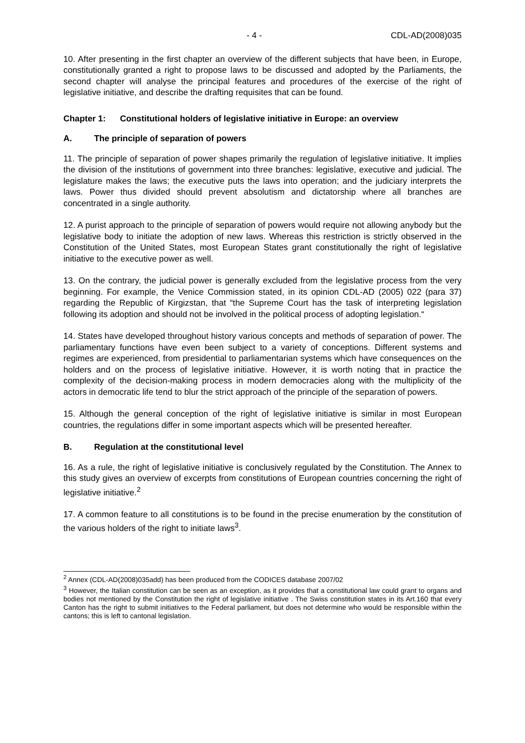- 4 - CDL-AD(2008)035
10. After presenting in the first chapter an overview of the different subjects that have been, in Europe, constitutionally granted a right to propose laws to be discussed and adopted by the Parliaments, the second chapter will analyse the principal features and procedures of the exercise of the right of legislative initiative, and describe the drafting requisites that can be found.
Chapter 1: Constitutional holders of legislative initiative in Europe: an overview
A. The principle of separation of powers
11. The principle of separation of power shapes primarily the regulation of legislative initiative. It implies the division of the institutions of government into three branches: legislative, executive and judicial. The legislature makes the laws; the executive puts the laws into operation; and the judiciary interprets the laws. Power thus divided should prevent absolutism and dictatorship where all branches are concentrated in a single authority.
12. A purist approach to the principle of separation of powers would require not allowing anybody but the legislative body to initiate the adoption of new laws. Whereas this restriction is strictly observed in the Constitution of the United States, most European States grant constitutionally the right of legislative initiative to the executive power as well.
13. On the contrary, the judicial power is generally excluded from the legislative process from the very beginning. For example, the Venice Commission stated, in its opinion CDL-AD (2005) 022 (para 37) regarding the Republic of Kirgizstan, that “the Supreme Court has the task of interpreting legislation following its adoption and should not be involved in the political process of adopting legislation.“
14. States have developed throughout history various concepts and methods of separation of power. The parliamentary functions have even been subject to a variety of conceptions. Different systems and regimes are experienced, from presidential to parliamentarian systems which have consequences on the holders and on the process of legislative initiative. However, it is worth noting that in practice the complexity of the decision-making process in modern democracies along with the multiplicity of the actors in democratic life tend to blur the strict approach of the principle of the separation of powers.
15. Although the general conception of the right of legislative initiative is similar in most European countries, the regulations differ in some important aspects which will be presented hereafter.
B. Regulation at the constitutional level
16. As a rule, the right of legislative initiative is conclusively regulated by the Constitution. The Annex to this study gives an overview of excerpts from constitutions of European countries concerning the right of legislative initiative.<sup>2</sup>
17. A common feature to all constitutions is to be found in the precise enumeration by the constitution of the various holders of the right to initiate laws<sup>3</sup>.
<sup>2</sup> Annex (CDL-AD(2008)035add) has been produced from the CODICES database 2007/02
<sup>3</sup> However, the Italian constitution can be seen as an exception, as it provides that a constitutional law could grant to organs and bodies not mentioned by the Constitution the right of legislative initiative . The Swiss constitution states in its Art.160 that every Canton has the right to submit initiatives to the Federal parliament, but does not determine who would be responsible within the cantons; this is left to cantonal legislation.